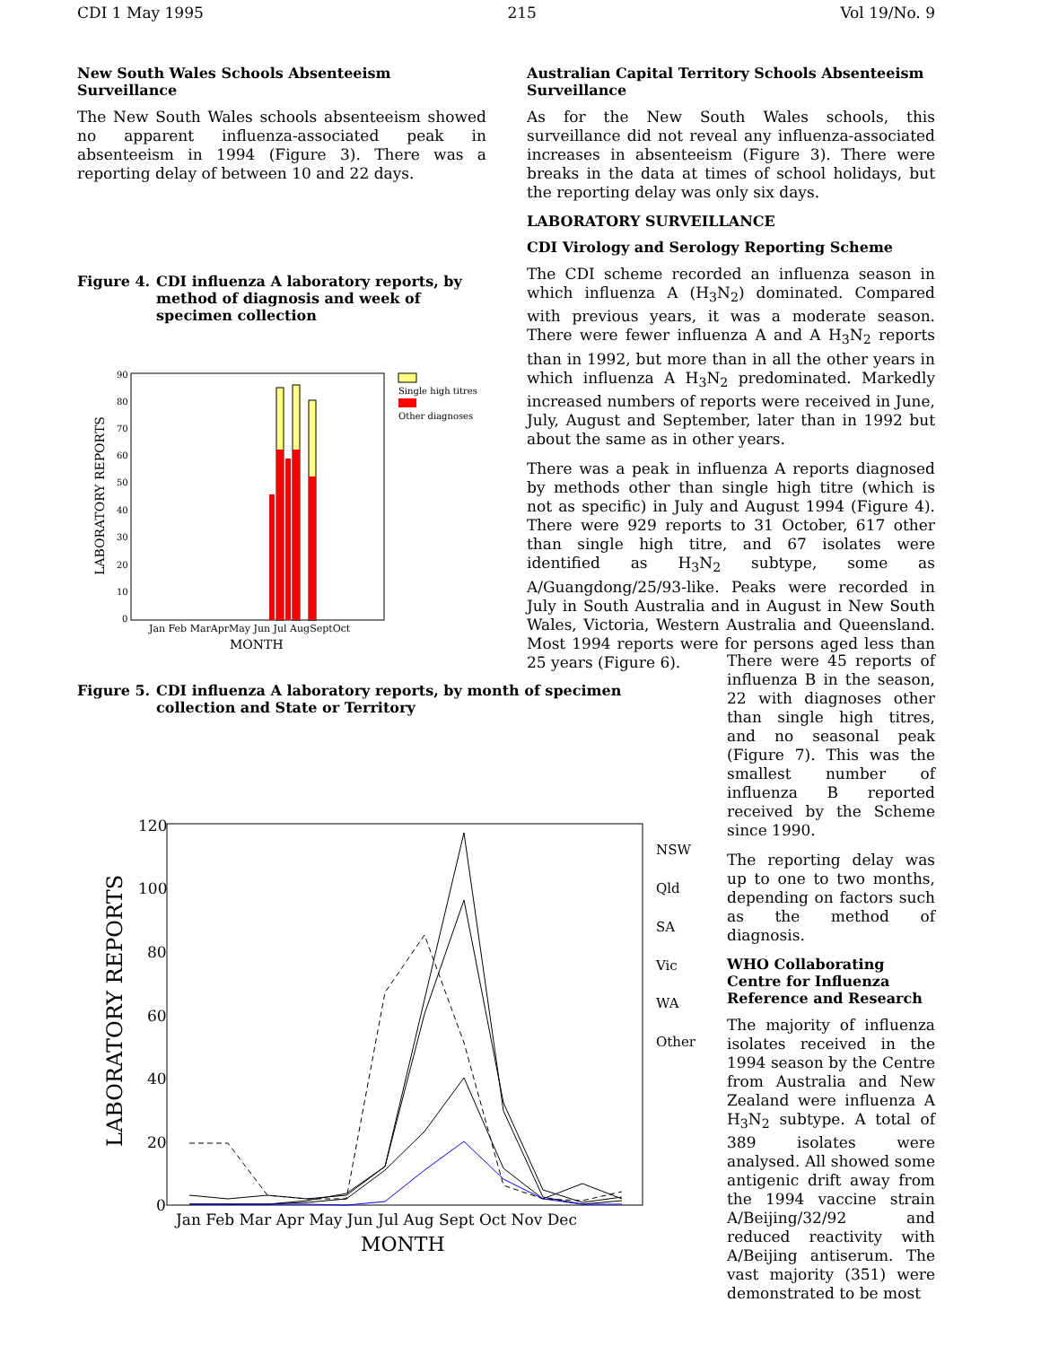CDI 1 May 1995 215 Vol 19/No. 9
New South Wales Schools Absenteeism Surveillance
The New South Wales schools absenteeism showed no apparent influenza-associated peak in absenteeism in 1994 (Figure 3). There was a reporting delay of between 10 and 22 days.
Figure 4. CDI influenza A laboratory reports, by method of diagnosis and week of specimen collection
LABORATORY REPORTS
90
80
70
60
50
40
30
20
10
0
Jan Feb MarAprMay Jun Jul AugSeptOct
MONTH
Single high titres
Other diagnoses
Australian Capital Territory Schools Absenteeism Surveillance
As for the New South Wales schools, this surveillance did not reveal any influenza-associated increases in absenteeism (Figure 3). There were breaks in the data at times of school holidays, but the reporting delay was only six days.
LABORATORY SURVEILLANCE
CDI Virology and Serology Reporting Scheme
The CDI scheme recorded an influenza season in which influenza A (H<sub>3</sub>N<sub>2</sub>) dominated. Compared with previous years, it was a moderate season. There were fewer influenza A and A H<sub>3</sub>N<sub>2</sub> reports than in 1992, but more than in all the other years in which influenza A H<sub>3</sub>N<sub>2</sub> predominated. Markedly increased numbers of reports were received in June, July, August and September, later than in 1992 but about the same as in other years.
There was a peak in influenza A reports diagnosed by methods other than single high titre (which is not as specific) in July and August 1994 (Figure 4). There were 929 reports to 31 October, 617 other than single high titre, and 67 isolates were identified as H<sub>3</sub>N<sub>2</sub> subtype, some as A/Guangdong/25/93-like. Peaks were recorded in July in South Australia and in August in New South Wales, Victoria, Western Australia and Queensland. Most 1994 reports were for persons aged less than 25 years (Figure 6).
Figure 5. CDI influenza A laboratory reports, by month of specimen collection and State or Territory
LABORATORY REPORTS
120
100
80
60
40
20
0
Jan Feb Mar Apr May Jun Jul Aug Sept Oct Nov Dec
MONTH
NSW
Qld
SA
Vic
WA
Other
There were 45 reports of influenza B in the season, 22 with diagnoses other than single high titres, and no seasonal peak (Figure 7). This was the smallest number of influenza B reported received by the Scheme since 1990.
The reporting delay was up to one to two months, depending on factors such as the method of diagnosis.
WHO Collaborating Centre for Influenza Reference and Research
The majority of influenza isolates received in the 1994 season by the Centre from Australia and New Zealand were influenza A H<sub>3</sub>N<sub>2</sub> subtype. A total of 389 isolates were analysed. All showed some antigenic drift away from the 1994 vaccine strain A/Beijing/32/92 and reduced reactivity with A/Beijing antiserum. The vast majority (351) were demonstrated to be most